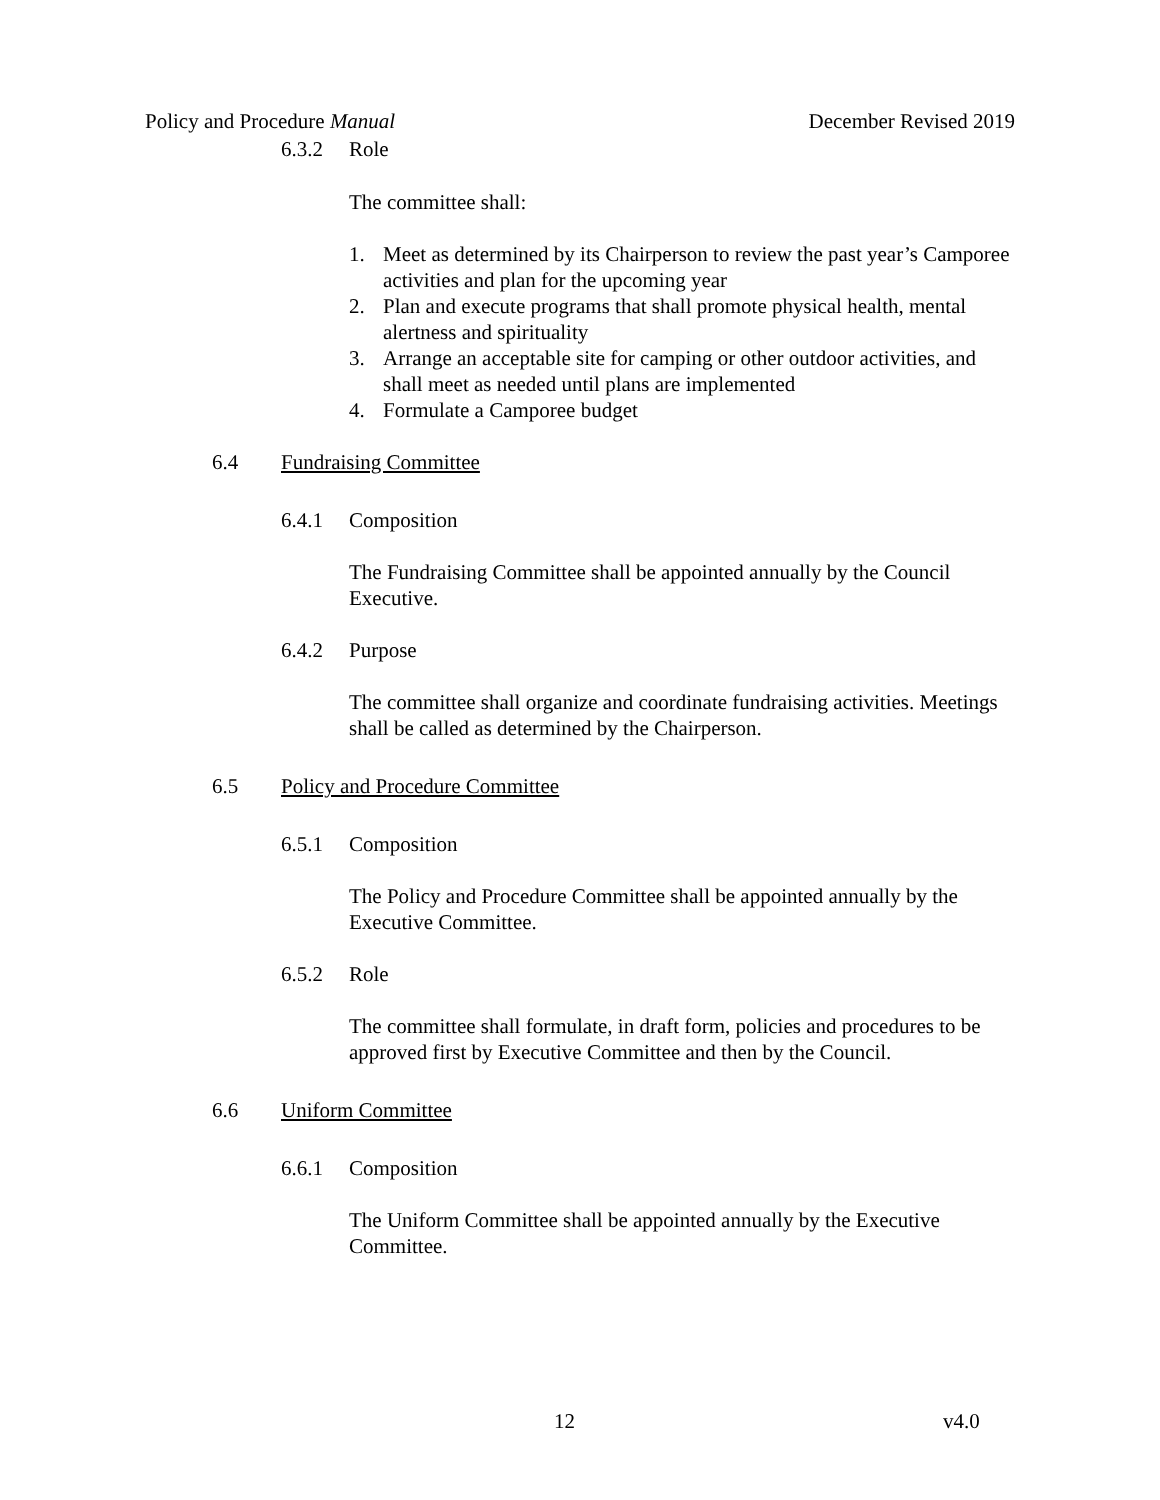Policy and Procedure Manual December Revised 2019
6.3.2 Role
The committee shall:
1. Meet as determined by its Chairperson to review the past year’s Camporee activities and plan for the upcoming year
2. Plan and execute programs that shall promote physical health, mental alertness and spirituality
3. Arrange an acceptable site for camping or other outdoor activities, and shall meet as needed until plans are implemented
4. Formulate a Camporee budget
6.4 Fundraising Committee
6.4.1 Composition
The Fundraising Committee shall be appointed annually by the Council Executive.
6.4.2 Purpose
The committee shall organize and coordinate fundraising activities. Meetings shall be called as determined by the Chairperson.
6.5 Policy and Procedure Committee
6.5.1 Composition
The Policy and Procedure Committee shall be appointed annually by the Executive Committee.
6.5.2 Role
The committee shall formulate, in draft form, policies and procedures to be approved first by Executive Committee and then by the Council.
6.6 Uniform Committee
6.6.1 Composition
The Uniform Committee shall be appointed annually by the Executive Committee.
12 v4.0